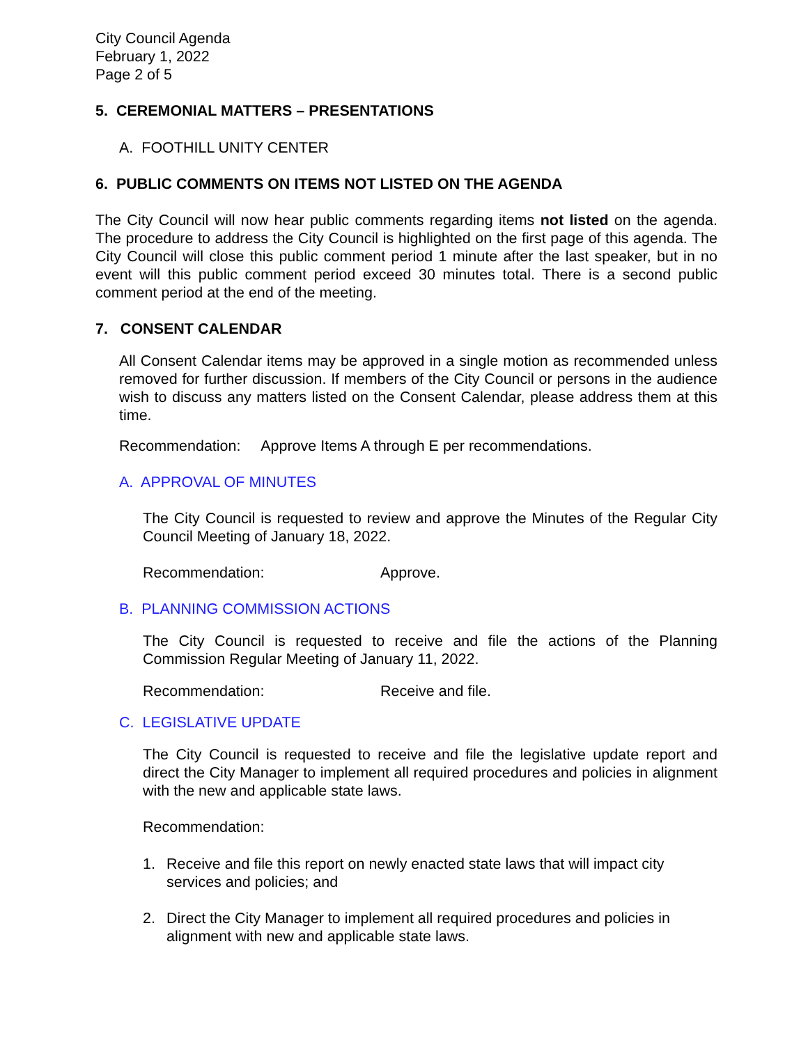City Council Agenda
February 1, 2022
Page 2 of 5
5. CEREMONIAL MATTERS – PRESENTATIONS
A. FOOTHILL UNITY CENTER
6. PUBLIC COMMENTS ON ITEMS NOT LISTED ON THE AGENDA
The City Council will now hear public comments regarding items not listed on the agenda. The procedure to address the City Council is highlighted on the first page of this agenda. The City Council will close this public comment period 1 minute after the last speaker, but in no event will this public comment period exceed 30 minutes total. There is a second public comment period at the end of the meeting.
7. CONSENT CALENDAR
All Consent Calendar items may be approved in a single motion as recommended unless removed for further discussion. If members of the City Council or persons in the audience wish to discuss any matters listed on the Consent Calendar, please address them at this time.
Recommendation: Approve Items A through E per recommendations.
A. APPROVAL OF MINUTES
The City Council is requested to review and approve the Minutes of the Regular City Council Meeting of January 18, 2022.
Recommendation: Approve.
B. PLANNING COMMISSION ACTIONS
The City Council is requested to receive and file the actions of the Planning Commission Regular Meeting of January 11, 2022.
Recommendation: Receive and file.
C. LEGISLATIVE UPDATE
The City Council is requested to receive and file the legislative update report and direct the City Manager to implement all required procedures and policies in alignment with the new and applicable state laws.
Recommendation:
1. Receive and file this report on newly enacted state laws that will impact city services and policies; and
2. Direct the City Manager to implement all required procedures and policies in alignment with new and applicable state laws.